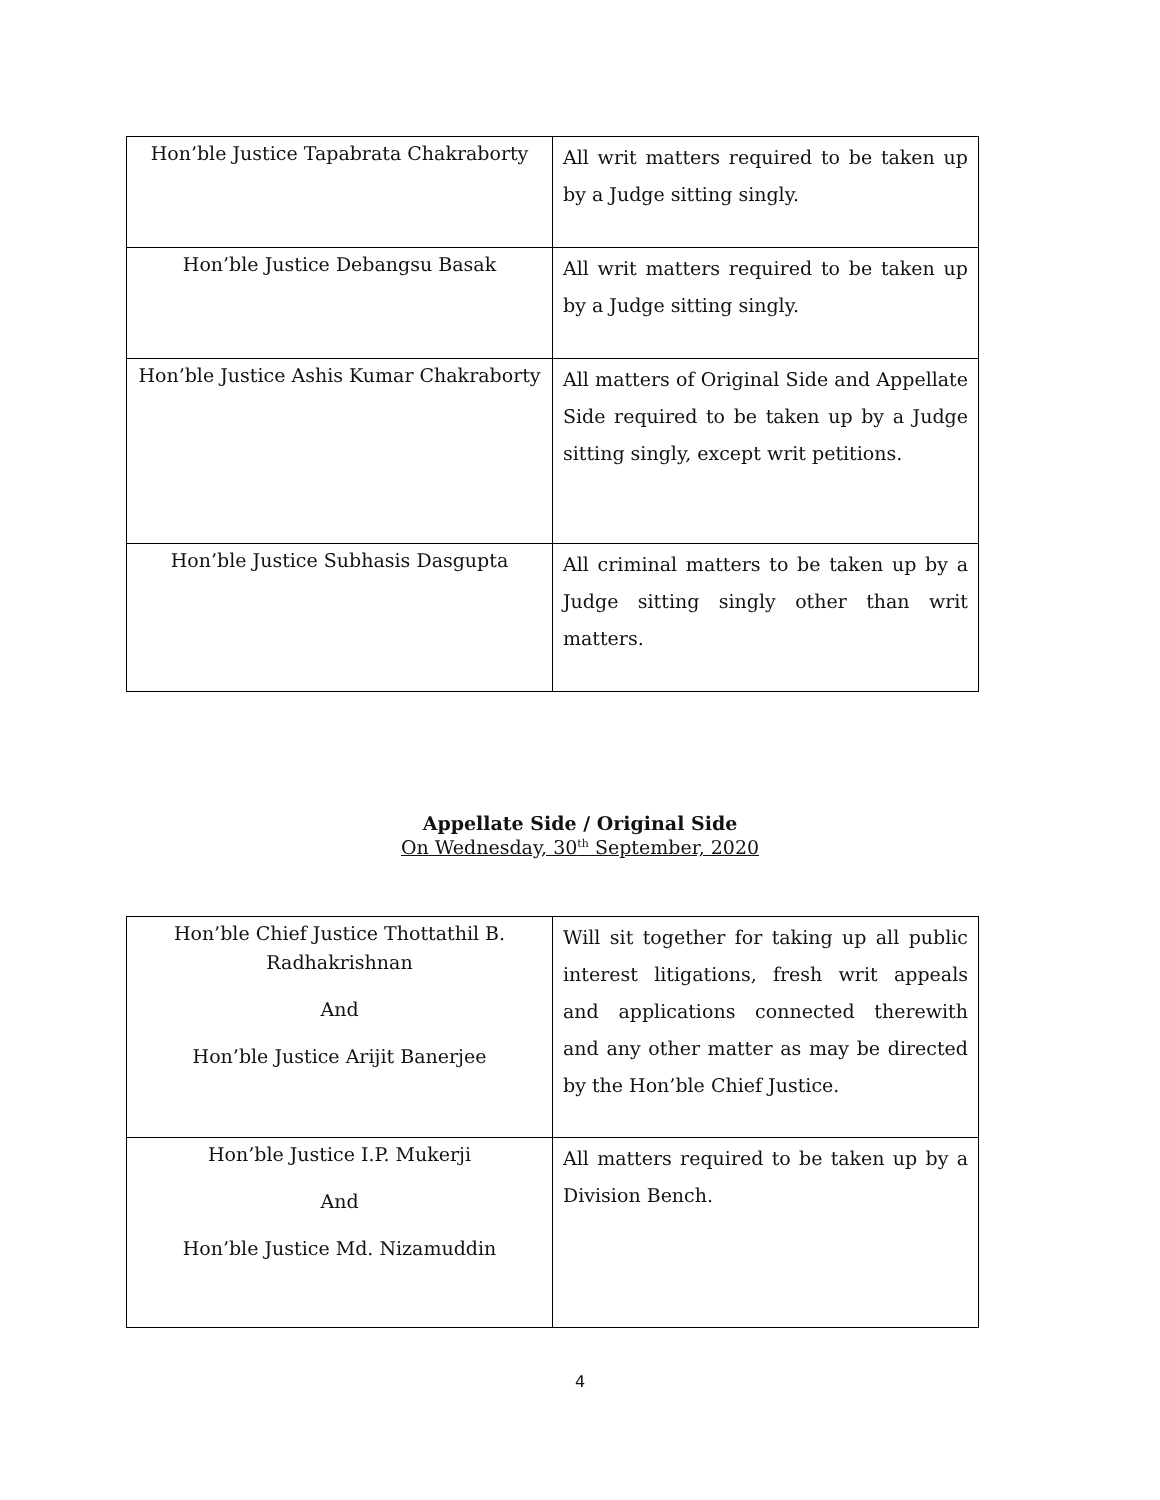| Hon’ble Justice Tapabrata Chakraborty | All writ matters required to be taken up by a Judge sitting singly. |
| Hon’ble Justice Debangsu Basak | All writ matters required to be taken up by a Judge sitting singly. |
| Hon’ble Justice Ashis Kumar Chakraborty | All matters of Original Side and Appellate Side required to be taken up by a Judge sitting singly, except writ petitions. |
| Hon’ble Justice Subhasis Dasgupta | All criminal matters to be taken up by a Judge sitting singly other than writ matters. |
Appellate Side / Original Side
On Wednesday, 30<sup>th</sup> September, 2020
| Hon’ble Chief Justice Thottathil B. Radhakrishnan And Hon’ble Justice Arijit Banerjee | Will sit together for taking up all public interest litigations, fresh writ appeals and applications connected therewith and any other matter as may be directed by the Hon’ble Chief Justice. |
| Hon’ble Justice I.P. Mukerji And Hon’ble Justice Md. Nizamuddin | All matters required to be taken up by a Division Bench. |
4